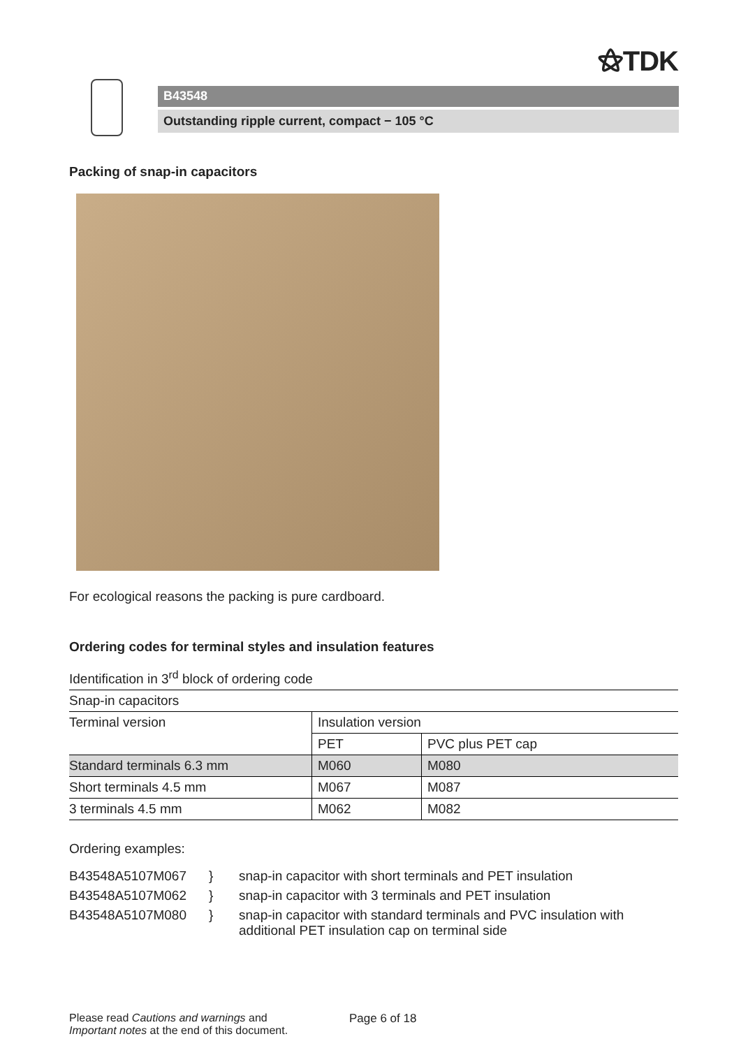⚝TDK
B43548
Outstanding ripple current, compact − 105 °C
Packing of snap-in capacitors
For ecological reasons the packing is pure cardboard.
Ordering codes for terminal styles and insulation features
Identification in 3<sup>rd</sup> block of ordering code
| Snap-in capacitors | | |
| --- | --- | --- |
| Terminal version | Insulation version | |
| | PET | PVC plus PET cap |
| Standard terminals 6.3 mm | M060 | M080 |
| Short terminals 4.5 mm | M067 | M087 |
| 3 terminals 4.5 mm | M062 | M082 |
Ordering examples:
| B43548A5107M067 | } | snap-in capacitor with short terminals and PET insulation |
| B43548A5107M062 | } | snap-in capacitor with 3 terminals and PET insulation |
| B43548A5107M080 | } | snap-in capacitor with standard terminals and PVC insulation with additional PET insulation cap on terminal side |
Please read Cautions and warnings and
Important notes at the end of this document.
Page 6 of 18